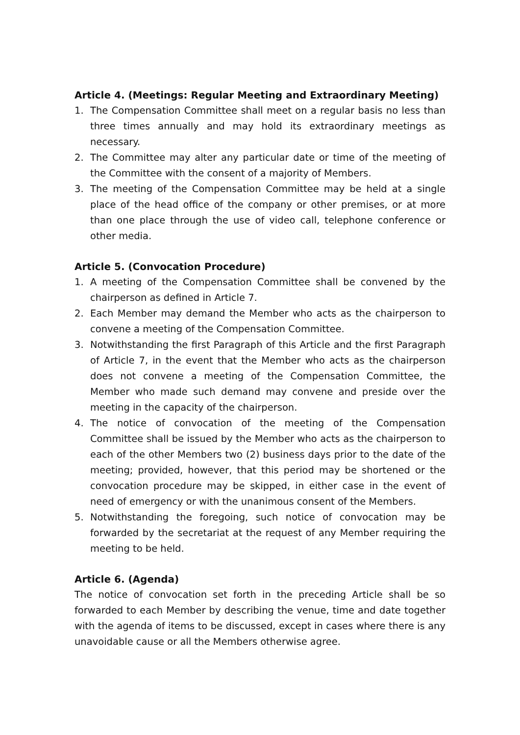Article 4. (Meetings: Regular Meeting and Extraordinary Meeting)
1. The Compensation Committee shall meet on a regular basis no less than three times annually and may hold its extraordinary meetings as necessary.
2. The Committee may alter any particular date or time of the meeting of the Committee with the consent of a majority of Members.
3. The meeting of the Compensation Committee may be held at a single place of the head office of the company or other premises, or at more than one place through the use of video call, telephone conference or other media.
Article 5. (Convocation Procedure)
1. A meeting of the Compensation Committee shall be convened by the chairperson as defined in Article 7.
2. Each Member may demand the Member who acts as the chairperson to convene a meeting of the Compensation Committee.
3. Notwithstanding the first Paragraph of this Article and the first Paragraph of Article 7, in the event that the Member who acts as the chairperson does not convene a meeting of the Compensation Committee, the Member who made such demand may convene and preside over the meeting in the capacity of the chairperson.
4. The notice of convocation of the meeting of the Compensation Committee shall be issued by the Member who acts as the chairperson to each of the other Members two (2) business days prior to the date of the meeting; provided, however, that this period may be shortened or the convocation procedure may be skipped, in either case in the event of need of emergency or with the unanimous consent of the Members.
5. Notwithstanding the foregoing, such notice of convocation may be forwarded by the secretariat at the request of any Member requiring the meeting to be held.
Article 6. (Agenda)
The notice of convocation set forth in the preceding Article shall be so forwarded to each Member by describing the venue, time and date together with the agenda of items to be discussed, except in cases where there is any unavoidable cause or all the Members otherwise agree.